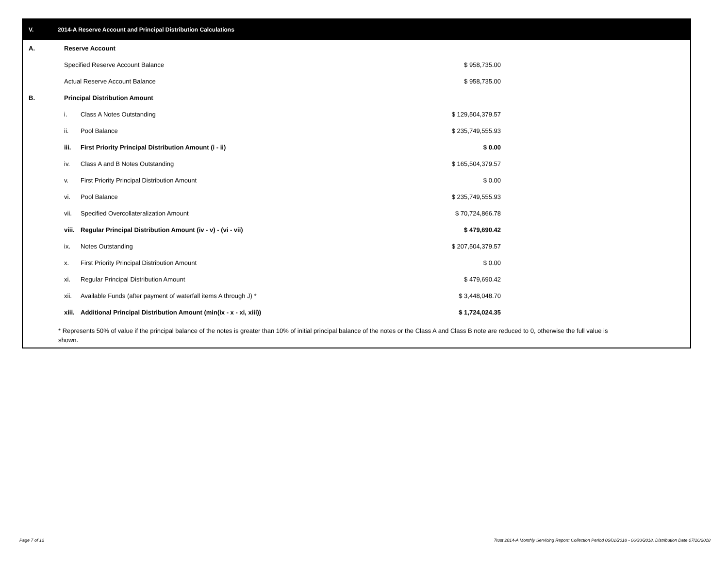V. 2014-A Reserve Account and Principal Distribution Calculations
| A. | Reserve Account | | | |
| | Specified Reserve Account Balance | | $ 958,735.00 | |
| | Actual Reserve Account Balance | | $ 958,735.00 | |
| B. | Principal Distribution Amount | | | |
| | i. | Class A Notes Outstanding | $ 129,504,379.57 | |
| | ii. | Pool Balance | $ 235,749,555.93 | |
| | iii. | First Priority Principal Distribution Amount (i - ii) | $ 0.00 | |
| | iv. | Class A and B Notes Outstanding | $ 165,504,379.57 | |
| | v. | First Priority Principal Distribution Amount | $ 0.00 | |
| | vi. | Pool Balance | $ 235,749,555.93 | |
| | vii. | Specified Overcollateralization Amount | $ 70,724,866.78 | |
| | viii. | Regular Principal Distribution Amount (iv - v) - (vi - vii) | $ 479,690.42 | |
| | ix. | Notes Outstanding | $ 207,504,379.57 | |
| | x. | First Priority Principal Distribution Amount | $ 0.00 | |
| | xi. | Regular Principal Distribution Amount | $ 479,690.42 | |
| | xii. | Available Funds (after payment of waterfall items A through J) * | $ 3,448,048.70 | |
| | xiii. | Additional Principal Distribution Amount (min(ix - x - xi, xiii)) | $ 1,724,024.35 | |
* Represents 50% of value if the principal balance of the notes is greater than 10% of initial principal balance of the notes or the Class A and Class B note are reduced to 0, otherwise the full value is shown.
Page 7 of 12
Trust 2014-A Monthly Servicing Report: Collection Period 06/01/2018 - 06/30/2018, Distribution Date 07/16/2018